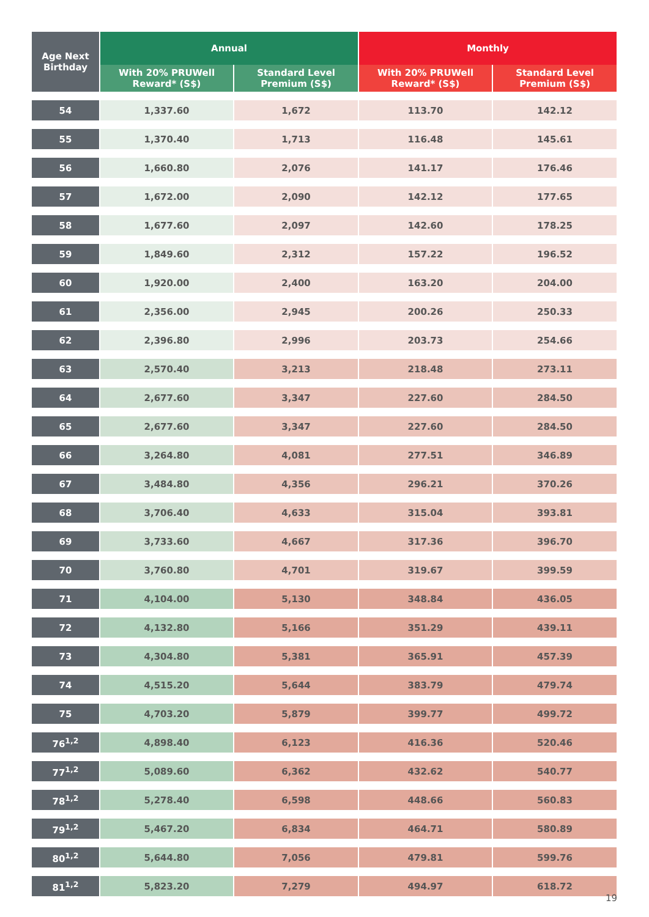| Age Next Birthday | Annual | | Monthly | |
| --- | --- | --- | --- | --- |
| | With 20% PRUWell Reward* (S$) | Standard Level Premium (S$) | With 20% PRUWell Reward* (S$) | Standard Level Premium (S$) |
| 54 | 1,337.60 | 1,672 | 113.70 | 142.12 |
| 55 | 1,370.40 | 1,713 | 116.48 | 145.61 |
| 56 | 1,660.80 | 2,076 | 141.17 | 176.46 |
| 57 | 1,672.00 | 2,090 | 142.12 | 177.65 |
| 58 | 1,677.60 | 2,097 | 142.60 | 178.25 |
| 59 | 1,849.60 | 2,312 | 157.22 | 196.52 |
| 60 | 1,920.00 | 2,400 | 163.20 | 204.00 |
| 61 | 2,356.00 | 2,945 | 200.26 | 250.33 |
| 62 | 2,396.80 | 2,996 | 203.73 | 254.66 |
| 63 | 2,570.40 | 3,213 | 218.48 | 273.11 |
| 64 | 2,677.60 | 3,347 | 227.60 | 284.50 |
| 65 | 2,677.60 | 3,347 | 227.60 | 284.50 |
| 66 | 3,264.80 | 4,081 | 277.51 | 346.89 |
| 67 | 3,484.80 | 4,356 | 296.21 | 370.26 |
| 68 | 3,706.40 | 4,633 | 315.04 | 393.81 |
| 69 | 3,733.60 | 4,667 | 317.36 | 396.70 |
| 70 | 3,760.80 | 4,701 | 319.67 | 399.59 |
| 71 | 4,104.00 | 5,130 | 348.84 | 436.05 |
| 72 | 4,132.80 | 5,166 | 351.29 | 439.11 |
| 73 | 4,304.80 | 5,381 | 365.91 | 457.39 |
| 74 | 4,515.20 | 5,644 | 383.79 | 479.74 |
| 75 | 4,703.20 | 5,879 | 399.77 | 499.72 |
| 76<sup>1,2</sup> | 4,898.40 | 6,123 | 416.36 | 520.46 |
| 77<sup>1,2</sup> | 5,089.60 | 6,362 | 432.62 | 540.77 |
| 78<sup>1,2</sup> | 5,278.40 | 6,598 | 448.66 | 560.83 |
| 79<sup>1,2</sup> | 5,467.20 | 6,834 | 464.71 | 580.89 |
| 80<sup>1,2</sup> | 5,644.80 | 7,056 | 479.81 | 599.76 |
| 81<sup>1,2</sup> | 5,823.20 | 7,279 | 494.97 | 618.72 |
19